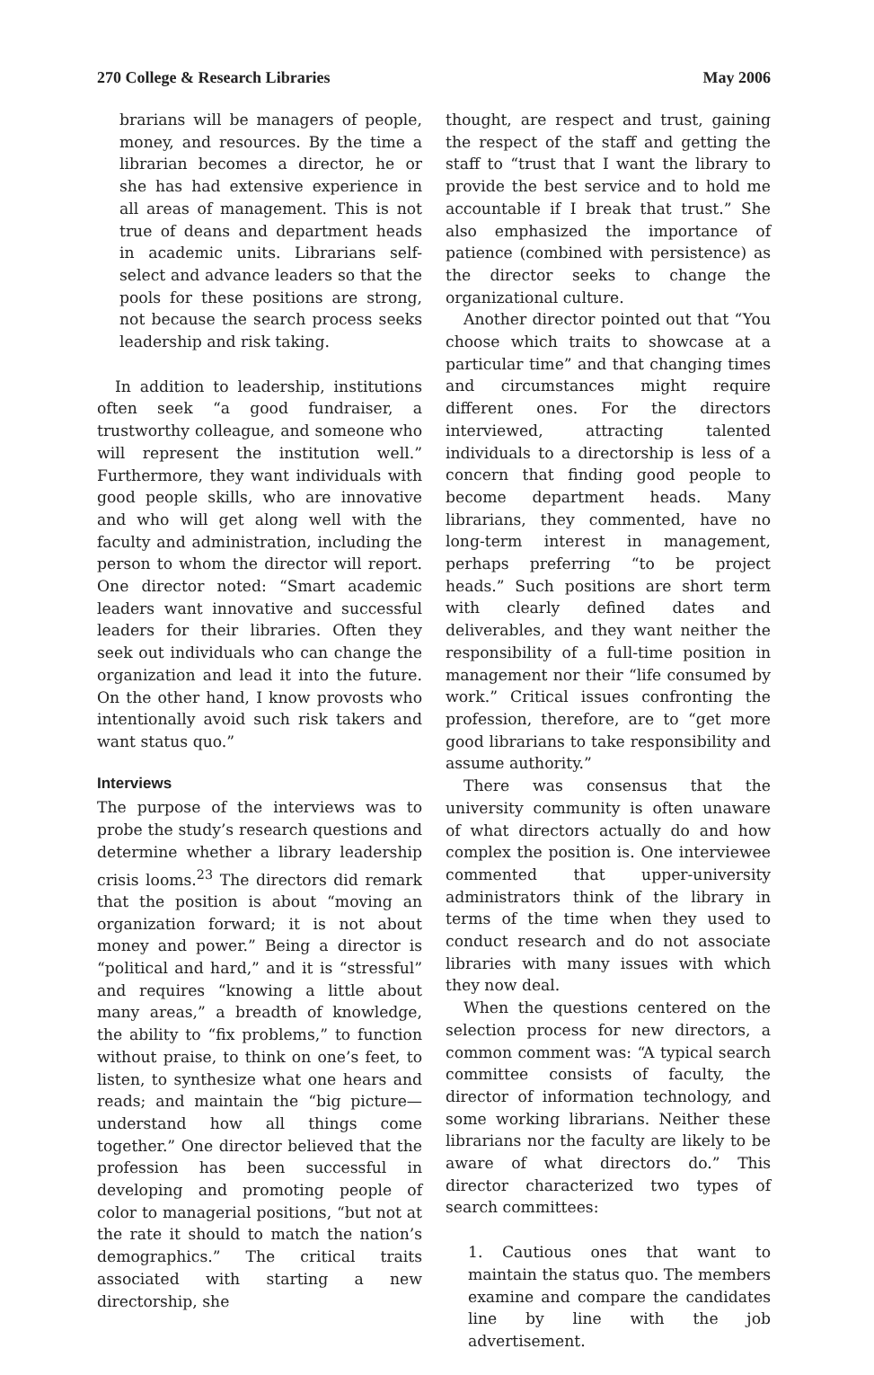270 College & Research Libraries May 2006
brarians will be managers of people, money, and resources. By the time a librarian becomes a director, he or she has had extensive experience in all areas of management. This is not true of deans and department heads in academic units. Librarians self-select and advance leaders so that the pools for these positions are strong, not because the search process seeks leadership and risk taking.
In addition to leadership, institutions often seek “a good fundraiser, a trustworthy colleague, and someone who will represent the institution well.” Furthermore, they want individuals with good people skills, who are innovative and who will get along well with the faculty and administration, including the person to whom the director will report. One director noted: “Smart academic leaders want innovative and successful leaders for their libraries. Often they seek out individuals who can change the organization and lead it into the future. On the other hand, I know provosts who intentionally avoid such risk takers and want status quo.”
Interviews
The purpose of the interviews was to probe the study’s research questions and determine whether a library leadership crisis looms.<sup>23</sup> The directors did remark that the position is about “moving an organization forward; it is not about money and power.” Being a director is “political and hard,” and it is “stressful” and requires “knowing a little about many areas,” a breadth of knowledge, the ability to “fix problems,” to function without praise, to think on one’s feet, to listen, to synthesize what one hears and reads; and maintain the “big picture—understand how all things come together.” One director believed that the profession has been successful in developing and promoting people of color to managerial positions, “but not at the rate it should to match the nation’s demographics.” The critical traits associated with starting a new directorship, she
thought, are respect and trust, gaining the respect of the staff and getting the staff to “trust that I want the library to provide the best service and to hold me accountable if I break that trust.” She also emphasized the importance of patience (combined with persistence) as the director seeks to change the organizational culture.
Another director pointed out that “You choose which traits to showcase at a particular time” and that changing times and circumstances might require different ones. For the directors interviewed, attracting talented individuals to a directorship is less of a concern that finding good people to become department heads. Many librarians, they commented, have no long-term interest in management, perhaps preferring “to be project heads.” Such positions are short term with clearly defined dates and deliverables, and they want neither the responsibility of a full-time position in management nor their “life consumed by work.” Critical issues confronting the profession, therefore, are to “get more good librarians to take responsibility and assume authority.”
There was consensus that the university community is often unaware of what directors actually do and how complex the position is. One interviewee commented that upper-university administrators think of the library in terms of the time when they used to conduct research and do not associate libraries with many issues with which they now deal.
When the questions centered on the selection process for new directors, a common comment was: “A typical search committee consists of faculty, the director of information technology, and some working librarians. Neither these librarians nor the faculty are likely to be aware of what directors do.” This director characterized two types of search committees:
1. Cautious ones that want to maintain the status quo. The members examine and compare the candidates line by line with the job advertisement.